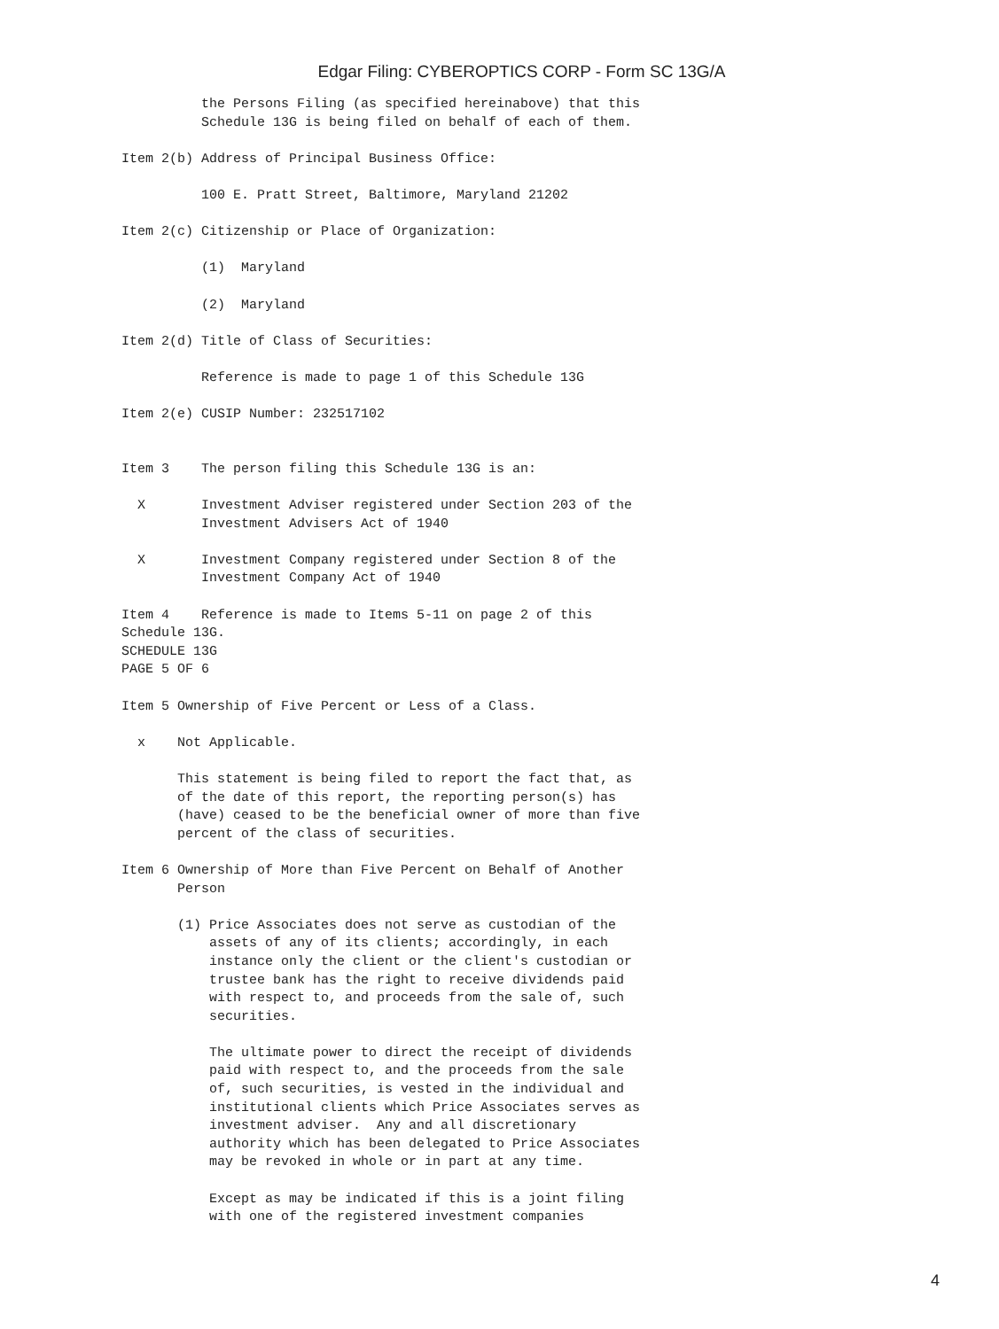Edgar Filing: CYBEROPTICS CORP - Form SC 13G/A
          the Persons Filing (as specified hereinabove) that this
          Schedule 13G is being filed on behalf of each of them.

Item 2(b) Address of Principal Business Office:

          100 E. Pratt Street, Baltimore, Maryland 21202

Item 2(c) Citizenship or Place of Organization:

          (1)  Maryland

          (2)  Maryland

Item 2(d) Title of Class of Securities:

          Reference is made to page 1 of this Schedule 13G

Item 2(e) CUSIP Number: 232517102


Item 3    The person filing this Schedule 13G is an:

  X       Investment Adviser registered under Section 203 of the
          Investment Advisers Act of 1940

  X       Investment Company registered under Section 8 of the
          Investment Company Act of 1940

Item 4    Reference is made to Items 5-11 on page 2 of this
Schedule 13G.
SCHEDULE 13G
PAGE 5 OF 6

Item 5 Ownership of Five Percent or Less of a Class.

  x    Not Applicable.

       This statement is being filed to report the fact that, as
       of the date of this report, the reporting person(s) has
       (have) ceased to be the beneficial owner of more than five
       percent of the class of securities.

Item 6 Ownership of More than Five Percent on Behalf of Another
       Person

       (1) Price Associates does not serve as custodian of the
           assets of any of its clients; accordingly, in each
           instance only the client or the client's custodian or
           trustee bank has the right to receive dividends paid
           with respect to, and proceeds from the sale of, such
           securities.

           The ultimate power to direct the receipt of dividends
           paid with respect to, and the proceeds from the sale
           of, such securities, is vested in the individual and
           institutional clients which Price Associates serves as
           investment adviser.  Any and all discretionary
           authority which has been delegated to Price Associates
           may be revoked in whole or in part at any time.

           Except as may be indicated if this is a joint filing
           with one of the registered investment companies
4